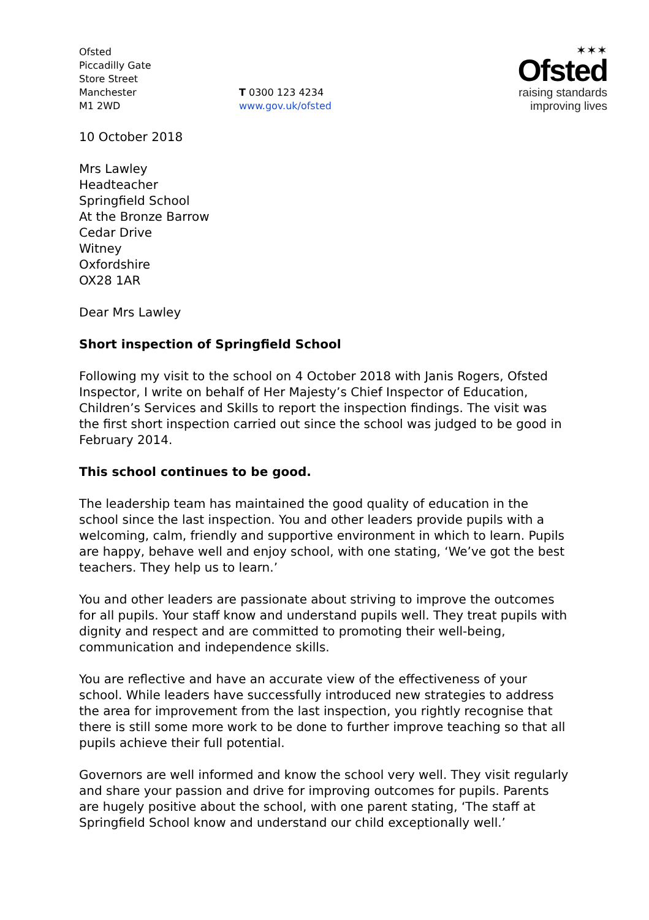Ofsted
Piccadilly Gate
Store Street
Manchester
M1 2WD
T 0300 123 4234
www.gov.uk/ofsted
✶✶✶
Ofsted
raising standards
improving lives
10 October 2018
Mrs Lawley
Headteacher
Springfield School
At the Bronze Barrow
Cedar Drive
Witney
Oxfordshire
OX28 1AR
Dear Mrs Lawley
Short inspection of Springfield School
Following my visit to the school on 4 October 2018 with Janis Rogers, Ofsted Inspector, I write on behalf of Her Majesty’s Chief Inspector of Education, Children’s Services and Skills to report the inspection findings. The visit was the first short inspection carried out since the school was judged to be good in February 2014.
This school continues to be good.
The leadership team has maintained the good quality of education in the school since the last inspection. You and other leaders provide pupils with a welcoming, calm, friendly and supportive environment in which to learn. Pupils are happy, behave well and enjoy school, with one stating, ‘We’ve got the best teachers. They help us to learn.’
You and other leaders are passionate about striving to improve the outcomes for all pupils. Your staff know and understand pupils well. They treat pupils with dignity and respect and are committed to promoting their well-being, communication and independence skills.
You are reflective and have an accurate view of the effectiveness of your school. While leaders have successfully introduced new strategies to address the area for improvement from the last inspection, you rightly recognise that there is still some more work to be done to further improve teaching so that all pupils achieve their full potential.
Governors are well informed and know the school very well. They visit regularly and share your passion and drive for improving outcomes for pupils. Parents are hugely positive about the school, with one parent stating, ‘The staff at Springfield School know and understand our child exceptionally well.’